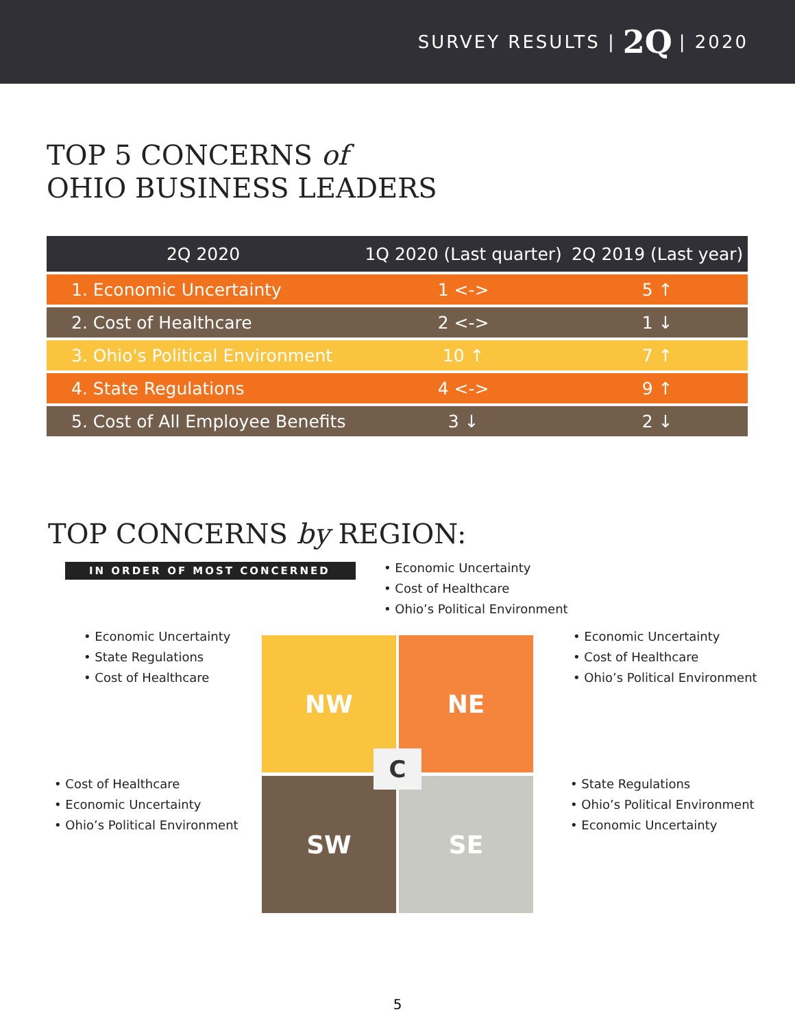SURVEY RESULTS | 2Q | 2020
TOP 5 CONCERNS of
OHIO BUSINESS LEADERS
| 2Q 2020 | 1Q 2020 (Last quarter) | 2Q 2019 (Last year) |
| --- | --- | --- |
| 1. Economic Uncertainty | 1 <-> | 5 ↑ |
| 2. Cost of Healthcare | 2 <-> | 1 ↓ |
| 3. Ohio's Political Environment | 10 ↑ | 7 ↑ |
| 4. State Regulations | 4 <-> | 9 ↑ |
| 5. Cost of All Employee Benefits | 3 ↓ | 2 ↓ |
TOP CONCERNS by REGION:
IN ORDER OF MOST CONCERNED
• Economic Uncertainty
• Cost of Healthcare
• Ohio’s Political Environment
• Economic Uncertainty
• State Regulations
• Cost of Healthcare
• Economic Uncertainty
• Cost of Healthcare
• Ohio’s Political Environment
• Cost of Healthcare
• Economic Uncertainty
• Ohio’s Political Environment
• State Regulations
• Ohio’s Political Environment
• Economic Uncertainty
NW NE
SW SE
C
5